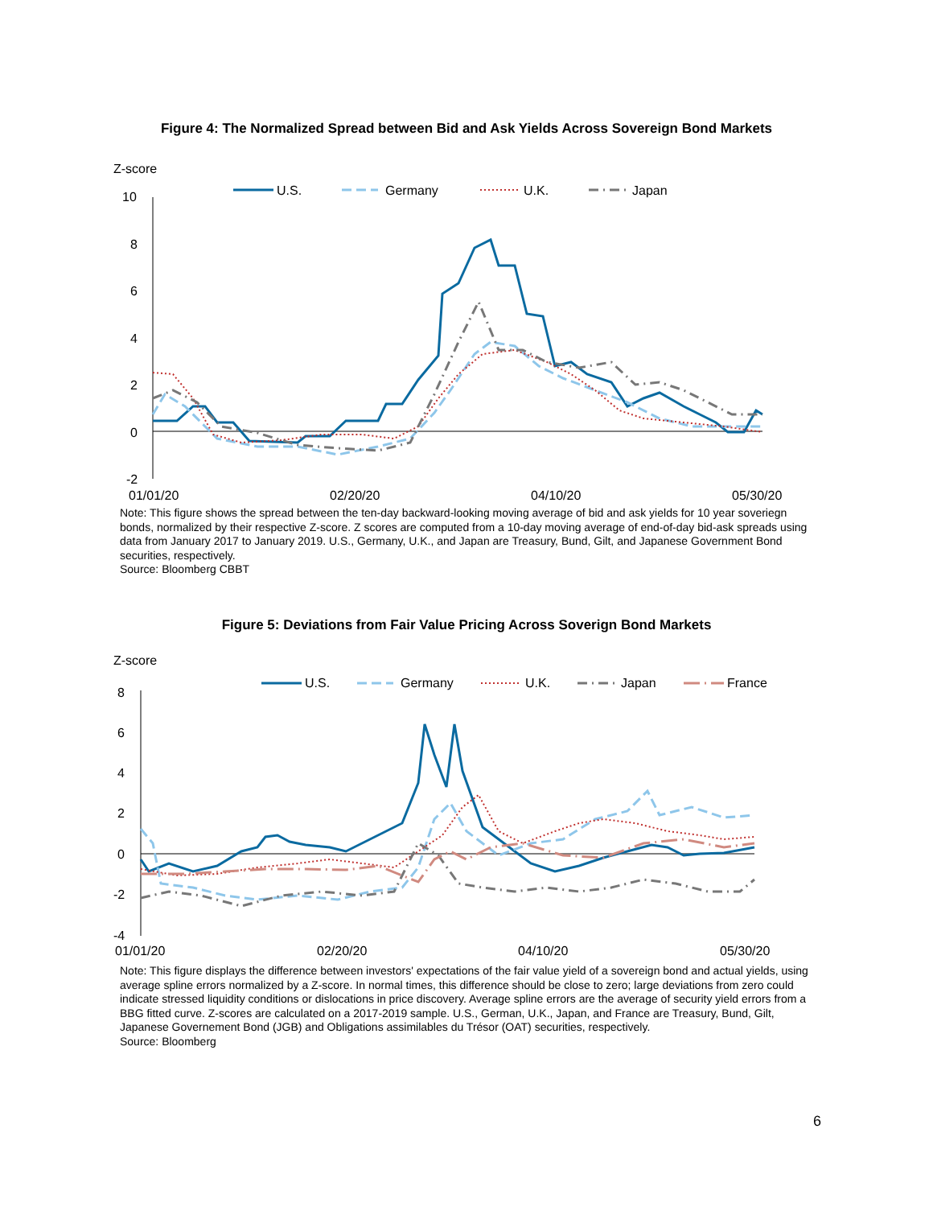Figure 4: The Normalized Spread between Bid and Ask Yields Across Sovereign Bond Markets
Z-score
U.S.
Germany
U.K.
Japan
10
8
6
4
2
0
-2
01/01/20
02/20/20
04/10/20
05/30/20
Note: This figure shows the spread between the ten-day backward-looking moving average of bid and ask yields for 10 year soveriegn bonds, normalized by their respective Z-score. Z scores are computed from a 10-day moving average of end-of-day bid-ask spreads using data from January 2017 to January 2019. U.S., Germany, U.K., and Japan are Treasury, Bund, Gilt, and Japanese Government Bond securities, respectively.
Source: Bloomberg CBBT
Figure 5: Deviations from Fair Value Pricing Across Soverign Bond Markets
Z-score
U.S.
Germany
U.K.
Japan
France
8
6
4
2
0
-2
-4
01/01/20
02/20/20
04/10/20
05/30/20
Note: This figure displays the difference between investors' expectations of the fair value yield of a sovereign bond and actual yields, using average spline errors normalized by a Z-score. In normal times, this difference should be close to zero; large deviations from zero could indicate stressed liquidity conditions or dislocations in price discovery. Average spline errors are the average of security yield errors from a BBG fitted curve. Z-scores are calculated on a 2017-2019 sample. U.S., German, U.K., Japan, and France are Treasury, Bund, Gilt, Japanese Governement Bond (JGB) and Obligations assimilables du Trésor (OAT) securities, respectively.
Source: Bloomberg
6